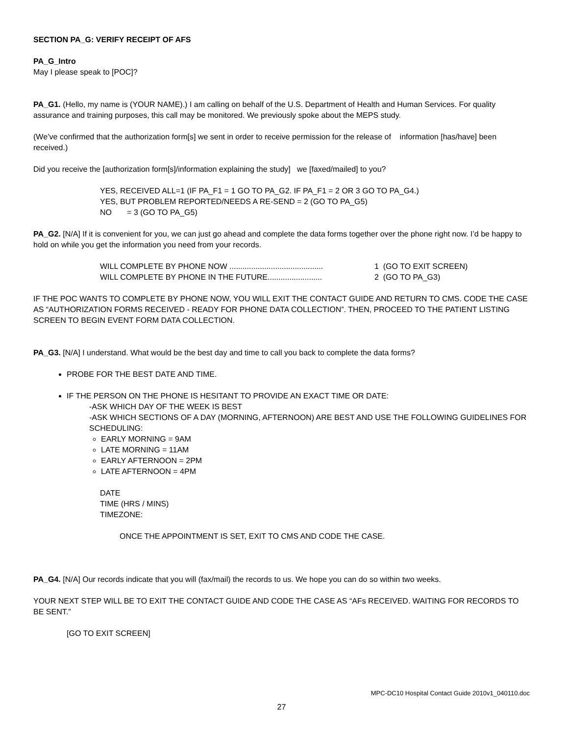SECTION PA_G: VERIFY RECEIPT OF AFS
PA_G_Intro
May I please speak to [POC]?
PA_G1. (Hello, my name is (YOUR NAME).) I am calling on behalf of the U.S. Department of Health and Human Services. For quality assurance and training purposes, this call may be monitored. We previously spoke about the MEPS study.
(We’ve confirmed that the authorization form[s] we sent in order to receive permission for the release of information [has/have] been received.)
Did you receive the [authorization form[s]/information explaining the study] we [faxed/mailed] to you?
YES, RECEIVED ALL=1 (IF PA_F1 = 1 GO TO PA_G2. IF PA_F1 = 2 OR 3 GO TO PA_G4.)
YES, BUT PROBLEM REPORTED/NEEDS A RE-SEND = 2 (GO TO PA_G5)
NO = 3 (GO TO PA_G5)
PA_G2. [N/A] If it is convenient for you, we can just go ahead and complete the data forms together over the phone right now. I’d be happy to hold on while you get the information you need from your records.
WILL COMPLETE BY PHONE NOW ........................................... 1 (GO TO EXIT SCREEN)
WILL COMPLETE BY PHONE IN THE FUTURE......................... 2 (GO TO PA_G3)
IF THE POC WANTS TO COMPLETE BY PHONE NOW, YOU WILL EXIT THE CONTACT GUIDE AND RETURN TO CMS. CODE THE CASE AS “AUTHORIZATION FORMS RECEIVED - READY FOR PHONE DATA COLLECTION”. THEN, PROCEED TO THE PATIENT LISTING SCREEN TO BEGIN EVENT FORM DATA COLLECTION.
PA_G3. [N/A] I understand. What would be the best day and time to call you back to complete the data forms?
PROBE FOR THE BEST DATE AND TIME.
IF THE PERSON ON THE PHONE IS HESITANT TO PROVIDE AN EXACT TIME OR DATE:
-ASK WHICH DAY OF THE WEEK IS BEST
-ASK WHICH SECTIONS OF A DAY (MORNING, AFTERNOON) ARE BEST AND USE THE FOLLOWING GUIDELINES FOR SCHEDULING:
EARLY MORNING = 9AM
LATE MORNING = 11AM
EARLY AFTERNOON = 2PM
LATE AFTERNOON = 4PM
DATE
TIME (HRS / MINS)
TIMEZONE:
ONCE THE APPOINTMENT IS SET, EXIT TO CMS AND CODE THE CASE.
PA_G4. [N/A] Our records indicate that you will (fax/mail) the records to us. We hope you can do so within two weeks.
YOUR NEXT STEP WILL BE TO EXIT THE CONTACT GUIDE AND CODE THE CASE AS “AFs RECEIVED. WAITING FOR RECORDS TO BE SENT.”
[GO TO EXIT SCREEN]
MPC-DC10 Hospital Contact Guide 2010v1_040110.doc
27